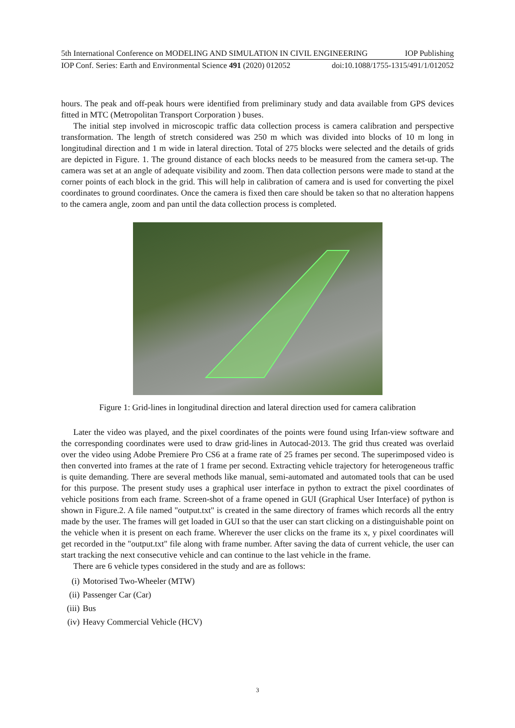5th International Conference on MODELING AND SIMULATION IN CIVIL ENGINEERING IOP Publishing
IOP Conf. Series: Earth and Environmental Science 491 (2020) 012052 doi:10.1088/1755-1315/491/1/012052
hours. The peak and off-peak hours were identified from preliminary study and data available from GPS devices fitted in MTC (Metropolitan Transport Corporation ) buses.
The initial step involved in microscopic traffic data collection process is camera calibration and perspective transformation. The length of stretch considered was 250 m which was divided into blocks of 10 m long in longitudinal direction and 1 m wide in lateral direction. Total of 275 blocks were selected and the details of grids are depicted in Figure. 1. The ground distance of each blocks needs to be measured from the camera set-up. The camera was set at an angle of adequate visibility and zoom. Then data collection persons were made to stand at the corner points of each block in the grid. This will help in calibration of camera and is used for converting the pixel coordinates to ground coordinates. Once the camera is fixed then care should be taken so that no alteration happens to the camera angle, zoom and pan until the data collection process is completed.
Figure 1: Grid-lines in longitudinal direction and lateral direction used for camera calibration
Later the video was played, and the pixel coordinates of the points were found using Irfan-view software and the corresponding coordinates were used to draw grid-lines in Autocad-2013. The grid thus created was overlaid over the video using Adobe Premiere Pro CS6 at a frame rate of 25 frames per second. The superimposed video is then converted into frames at the rate of 1 frame per second. Extracting vehicle trajectory for heterogeneous traffic is quite demanding. There are several methods like manual, semi-automated and automated tools that can be used for this purpose. The present study uses a graphical user interface in python to extract the pixel coordinates of vehicle positions from each frame. Screen-shot of a frame opened in GUI (Graphical User Interface) of python is shown in Figure.2. A file named "output.txt" is created in the same directory of frames which records all the entry made by the user. The frames will get loaded in GUI so that the user can start clicking on a distinguishable point on the vehicle when it is present on each frame. Wherever the user clicks on the frame its x, y pixel coordinates will get recorded in the "output.txt" file along with frame number. After saving the data of current vehicle, the user can start tracking the next consecutive vehicle and can continue to the last vehicle in the frame.
There are 6 vehicle types considered in the study and are as follows:
(i) Motorised Two-Wheeler (MTW)
(ii) Passenger Car (Car)
(iii) Bus
(iv) Heavy Commercial Vehicle (HCV)
3